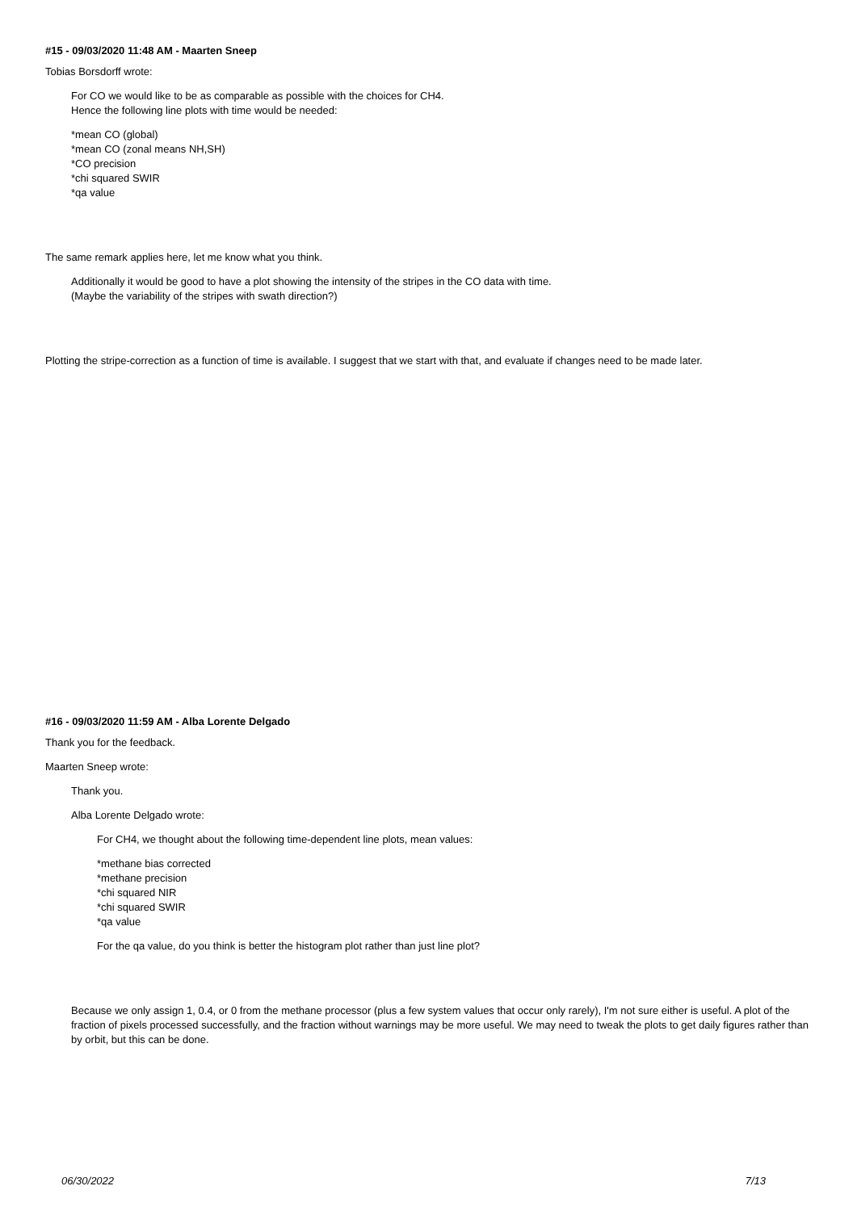#15 - 09/03/2020 11:48 AM - Maarten Sneep
Tobias Borsdorff wrote:
For CO we would like to be as comparable as possible with the choices for CH4.
Hence the following line plots with time would be needed:
*mean CO (global)
*mean CO (zonal means NH,SH)
*CO precision
*chi squared SWIR
*qa value
The same remark applies here, let me know what you think.
Additionally it would be good to have a plot showing the intensity of the stripes in the CO data with time.
(Maybe the variability of the stripes with swath direction?)
Plotting the stripe-correction as a function of time is available. I suggest that we start with that, and evaluate if changes need to be made later.
#16 - 09/03/2020 11:59 AM - Alba Lorente Delgado
Thank you for the feedback.
Maarten Sneep wrote:
Thank you.
Alba Lorente Delgado wrote:
For CH4, we thought about the following time-dependent line plots, mean values:
*methane bias corrected
*methane precision
*chi squared NIR
*chi squared SWIR
*qa value
For the qa value, do you think is better the histogram plot rather than just line plot?
Because we only assign 1, 0.4, or 0 from the methane processor (plus a few system values that occur only rarely), I'm not sure either is useful. A plot of the fraction of pixels processed successfully, and the fraction without warnings may be more useful. We may need to tweak the plots to get daily figures rather than by orbit, but this can be done.
06/30/2022 7/13